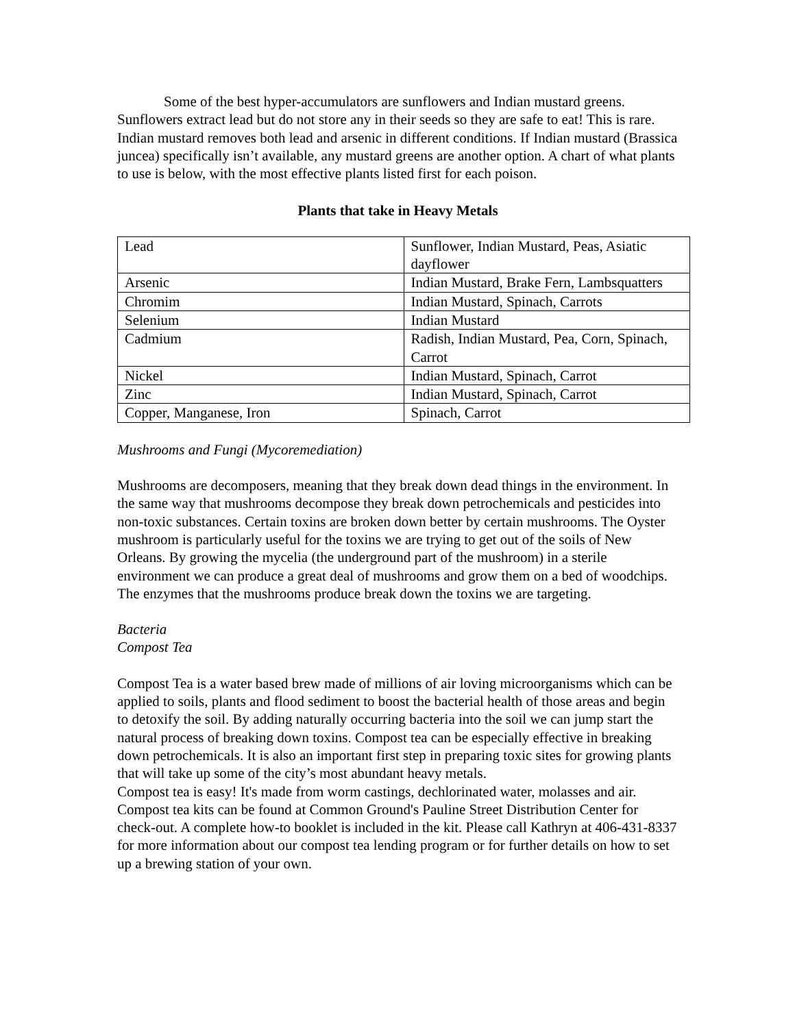Some of the best hyper-accumulators are sunflowers and Indian mustard greens. Sunflowers extract lead but do not store any in their seeds so they are safe to eat! This is rare. Indian mustard removes both lead and arsenic in different conditions. If Indian mustard (Brassica juncea) specifically isn’t available, any mustard greens are another option. A chart of what plants to use is below, with the most effective plants listed first for each poison.
Plants that take in Heavy Metals
| Lead | Sunflower, Indian Mustard, Peas, Asiatic dayflower |
| Arsenic | Indian Mustard, Brake Fern, Lambsquatters |
| Chromim | Indian Mustard, Spinach, Carrots |
| Selenium | Indian Mustard |
| Cadmium | Radish, Indian Mustard, Pea, Corn, Spinach, Carrot |
| Nickel | Indian Mustard, Spinach, Carrot |
| Zinc | Indian Mustard, Spinach, Carrot |
| Copper, Manganese, Iron | Spinach, Carrot |
Mushrooms and Fungi (Mycoremediation)
Mushrooms are decomposers, meaning that they break down dead things in the environment. In the same way that mushrooms decompose they break down petrochemicals and pesticides into non-toxic substances. Certain toxins are broken down better by certain mushrooms. The Oyster mushroom is particularly useful for the toxins we are trying to get out of the soils of New Orleans. By growing the mycelia (the underground part of the mushroom) in a sterile environment we can produce a great deal of mushrooms and grow them on a bed of woodchips. The enzymes that the mushrooms produce break down the toxins we are targeting.
Bacteria
Compost Tea
Compost Tea is a water based brew made of millions of air loving microorganisms which can be applied to soils, plants and flood sediment to boost the bacterial health of those areas and begin to detoxify the soil. By adding naturally occurring bacteria into the soil we can jump start the natural process of breaking down toxins. Compost tea can be especially effective in breaking down petrochemicals. It is also an important first step in preparing toxic sites for growing plants that will take up some of the city’s most abundant heavy metals.
Compost tea is easy! It's made from worm castings, dechlorinated water, molasses and air. Compost tea kits can be found at Common Ground's Pauline Street Distribution Center for check-out. A complete how-to booklet is included in the kit. Please call Kathryn at 406-431-8337 for more information about our compost tea lending program or for further details on how to set up a brewing station of your own.